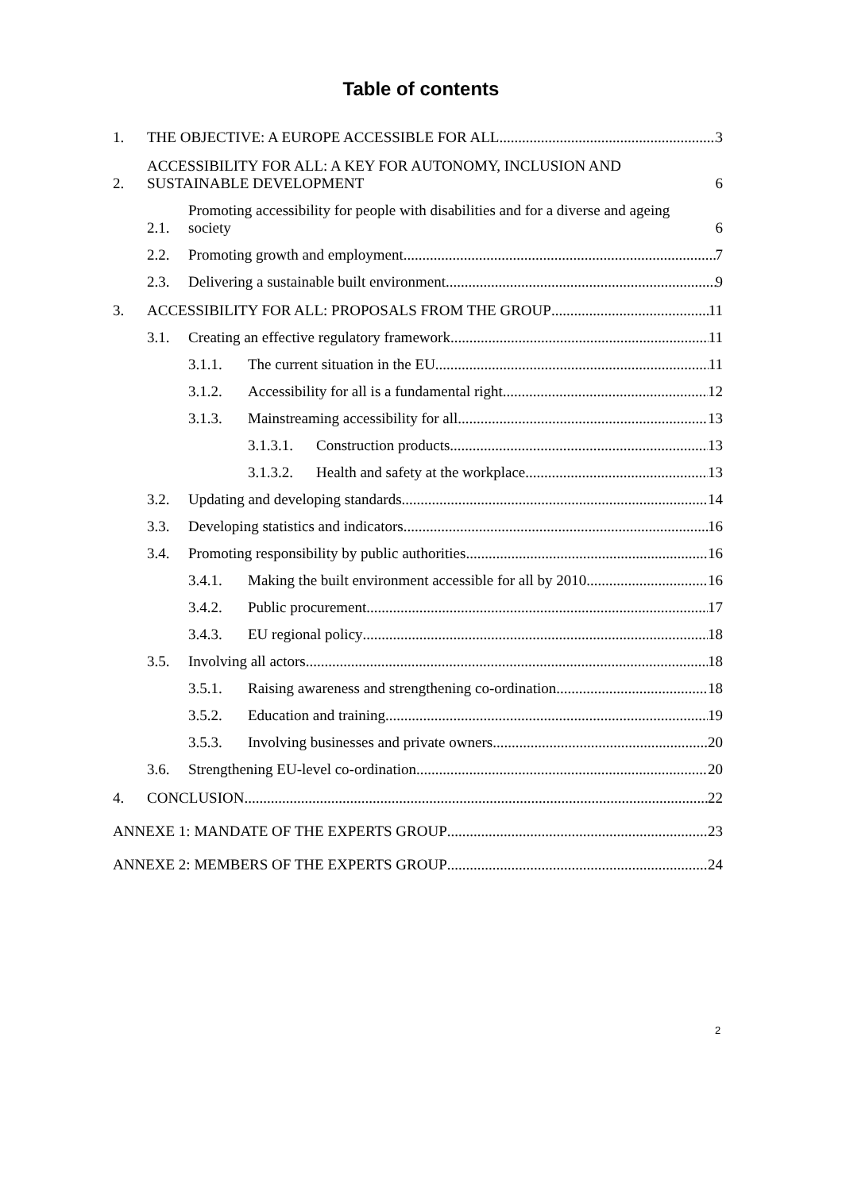Table of contents
1. THE OBJECTIVE: A EUROPE ACCESSIBLE FOR ALL 3
2. ACCESSIBILITY FOR ALL: A KEY FOR AUTONOMY, INCLUSION AND SUSTAINABLE DEVELOPMENT 6
2.1. Promoting accessibility for people with disabilities and for a diverse and ageing society 6
2.2. Promoting growth and employment 7
2.3. Delivering a sustainable built environment 9
3. ACCESSIBILITY FOR ALL: PROPOSALS FROM THE GROUP 11
3.1. Creating an effective regulatory framework 11
3.1.1. The current situation in the EU 11
3.1.2. Accessibility for all is a fundamental right 12
3.1.3. Mainstreaming accessibility for all 13
3.1.3.1. Construction products 13
3.1.3.2. Health and safety at the workplace 13
3.2. Updating and developing standards 14
3.3. Developing statistics and indicators 16
3.4. Promoting responsibility by public authorities 16
3.4.1. Making the built environment accessible for all by 2010 16
3.4.2. Public procurement 17
3.4.3. EU regional policy 18
3.5. Involving all actors 18
3.5.1. Raising awareness and strengthening co-ordination 18
3.5.2. Education and training 19
3.5.3. Involving businesses and private owners 20
3.6. Strengthening EU-level co-ordination 20
4. CONCLUSION 22
ANNEXE 1: MANDATE OF THE EXPERTS GROUP 23
ANNEXE 2: MEMBERS OF THE EXPERTS GROUP 24
2